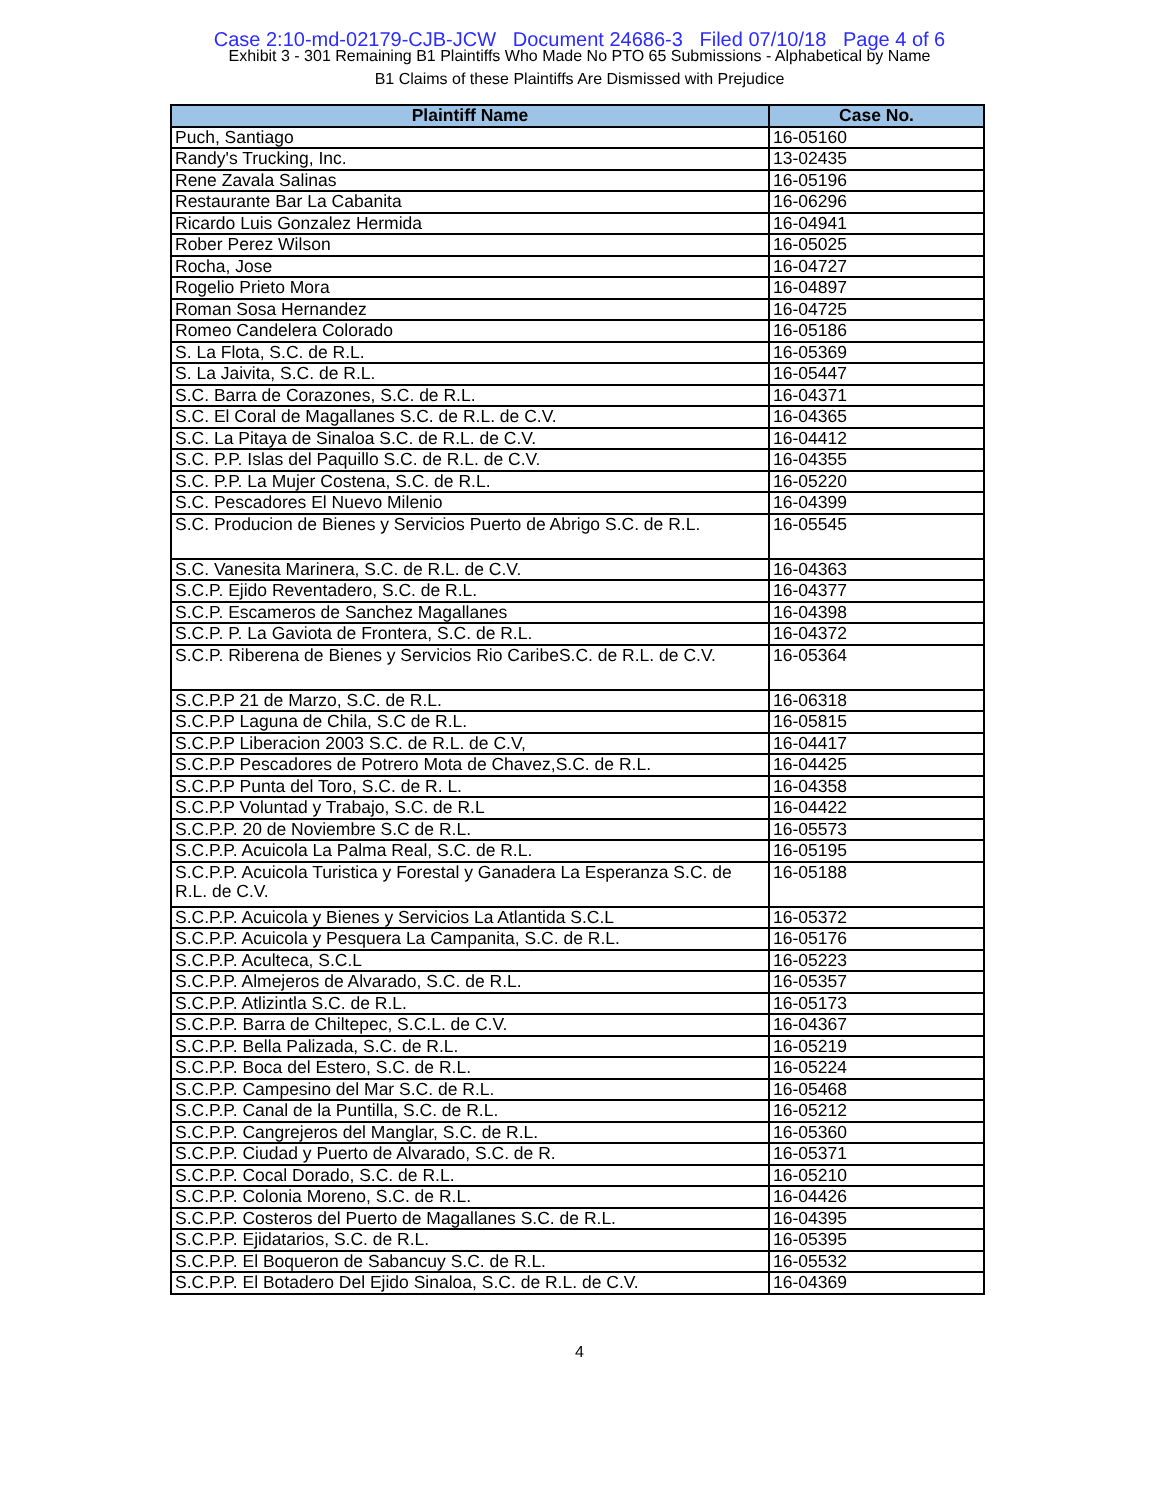Case 2:10-md-02179-CJB-JCW Document 24686-3 Filed 07/10/18 Page 4 of 6
Exhibit 3 - 301 Remaining B1 Plaintiffs Who Made No PTO 65 Submissions - Alphabetical by Name
B1 Claims of these Plaintiffs Are Dismissed with Prejudice
| Plaintiff Name | Case No. |
| --- | --- |
| Puch, Santiago | 16-05160 |
| Randy's Trucking, Inc. | 13-02435 |
| Rene Zavala Salinas | 16-05196 |
| Restaurante Bar La Cabanita | 16-06296 |
| Ricardo Luis Gonzalez Hermida | 16-04941 |
| Rober Perez Wilson | 16-05025 |
| Rocha, Jose | 16-04727 |
| Rogelio Prieto Mora | 16-04897 |
| Roman Sosa Hernandez | 16-04725 |
| Romeo Candelera Colorado | 16-05186 |
| S. La Flota, S.C. de R.L. | 16-05369 |
| S. La Jaivita, S.C. de R.L. | 16-05447 |
| S.C. Barra de Corazones, S.C. de R.L. | 16-04371 |
| S.C. El Coral de Magallanes S.C. de R.L. de C.V. | 16-04365 |
| S.C. La Pitaya de Sinaloa S.C. de R.L. de C.V. | 16-04412 |
| S.C. P.P. Islas del Paquillo S.C. de R.L. de C.V. | 16-04355 |
| S.C. P.P. La Mujer Costena, S.C. de R.L. | 16-05220 |
| S.C. Pescadores El Nuevo Milenio | 16-04399 |
| S.C. Producion de Bienes y Servicios Puerto de Abrigo S.C. de R.L. | 16-05545 |
| S.C. Vanesita Marinera, S.C. de R.L. de C.V. | 16-04363 |
| S.C.P. Ejido Reventadero, S.C. de R.L. | 16-04377 |
| S.C.P. Escameros de Sanchez Magallanes | 16-04398 |
| S.C.P. P. La Gaviota de Frontera, S.C. de R.L. | 16-04372 |
| S.C.P. Riberena de Bienes y Servicios Rio CaribeS.C. de R.L. de C.V. | 16-05364 |
| S.C.P.P 21 de Marzo, S.C. de R.L. | 16-06318 |
| S.C.P.P Laguna de Chila, S.C de R.L. | 16-05815 |
| S.C.P.P Liberacion 2003 S.C. de R.L. de C.V, | 16-04417 |
| S.C.P.P Pescadores de Potrero Mota de Chavez,S.C. de R.L. | 16-04425 |
| S.C.P.P Punta del Toro, S.C. de R. L. | 16-04358 |
| S.C.P.P Voluntad y Trabajo, S.C. de R.L | 16-04422 |
| S.C.P.P. 20 de Noviembre S.C de R.L. | 16-05573 |
| S.C.P.P. Acuicola La Palma Real, S.C. de R.L. | 16-05195 |
| S.C.P.P. Acuicola Turistica y Forestal y Ganadera La Esperanza S.C. de R.L. de C.V. | 16-05188 |
| S.C.P.P. Acuicola y Bienes y Servicios La Atlantida S.C.L | 16-05372 |
| S.C.P.P. Acuicola y Pesquera La Campanita, S.C. de R.L. | 16-05176 |
| S.C.P.P. Aculteca, S.C.L | 16-05223 |
| S.C.P.P. Almejeros de Alvarado, S.C. de R.L. | 16-05357 |
| S.C.P.P. Atlizintla S.C. de R.L. | 16-05173 |
| S.C.P.P. Barra de Chiltepec, S.C.L. de C.V. | 16-04367 |
| S.C.P.P. Bella Palizada, S.C. de R.L. | 16-05219 |
| S.C.P.P. Boca del Estero, S.C. de R.L. | 16-05224 |
| S.C.P.P. Campesino del Mar S.C. de R.L. | 16-05468 |
| S.C.P.P. Canal de la Puntilla, S.C. de R.L. | 16-05212 |
| S.C.P.P. Cangrejeros del Manglar, S.C. de R.L. | 16-05360 |
| S.C.P.P. Ciudad y Puerto de Alvarado, S.C. de R. | 16-05371 |
| S.C.P.P. Cocal Dorado, S.C. de R.L. | 16-05210 |
| S.C.P.P. Colonia Moreno, S.C. de R.L. | 16-04426 |
| S.C.P.P. Costeros del Puerto de Magallanes S.C. de R.L. | 16-04395 |
| S.C.P.P. Ejidatarios, S.C. de R.L. | 16-05395 |
| S.C.P.P. El Boqueron de Sabancuy S.C. de R.L. | 16-05532 |
| S.C.P.P. El Botadero Del Ejido Sinaloa, S.C. de R.L. de C.V. | 16-04369 |
4